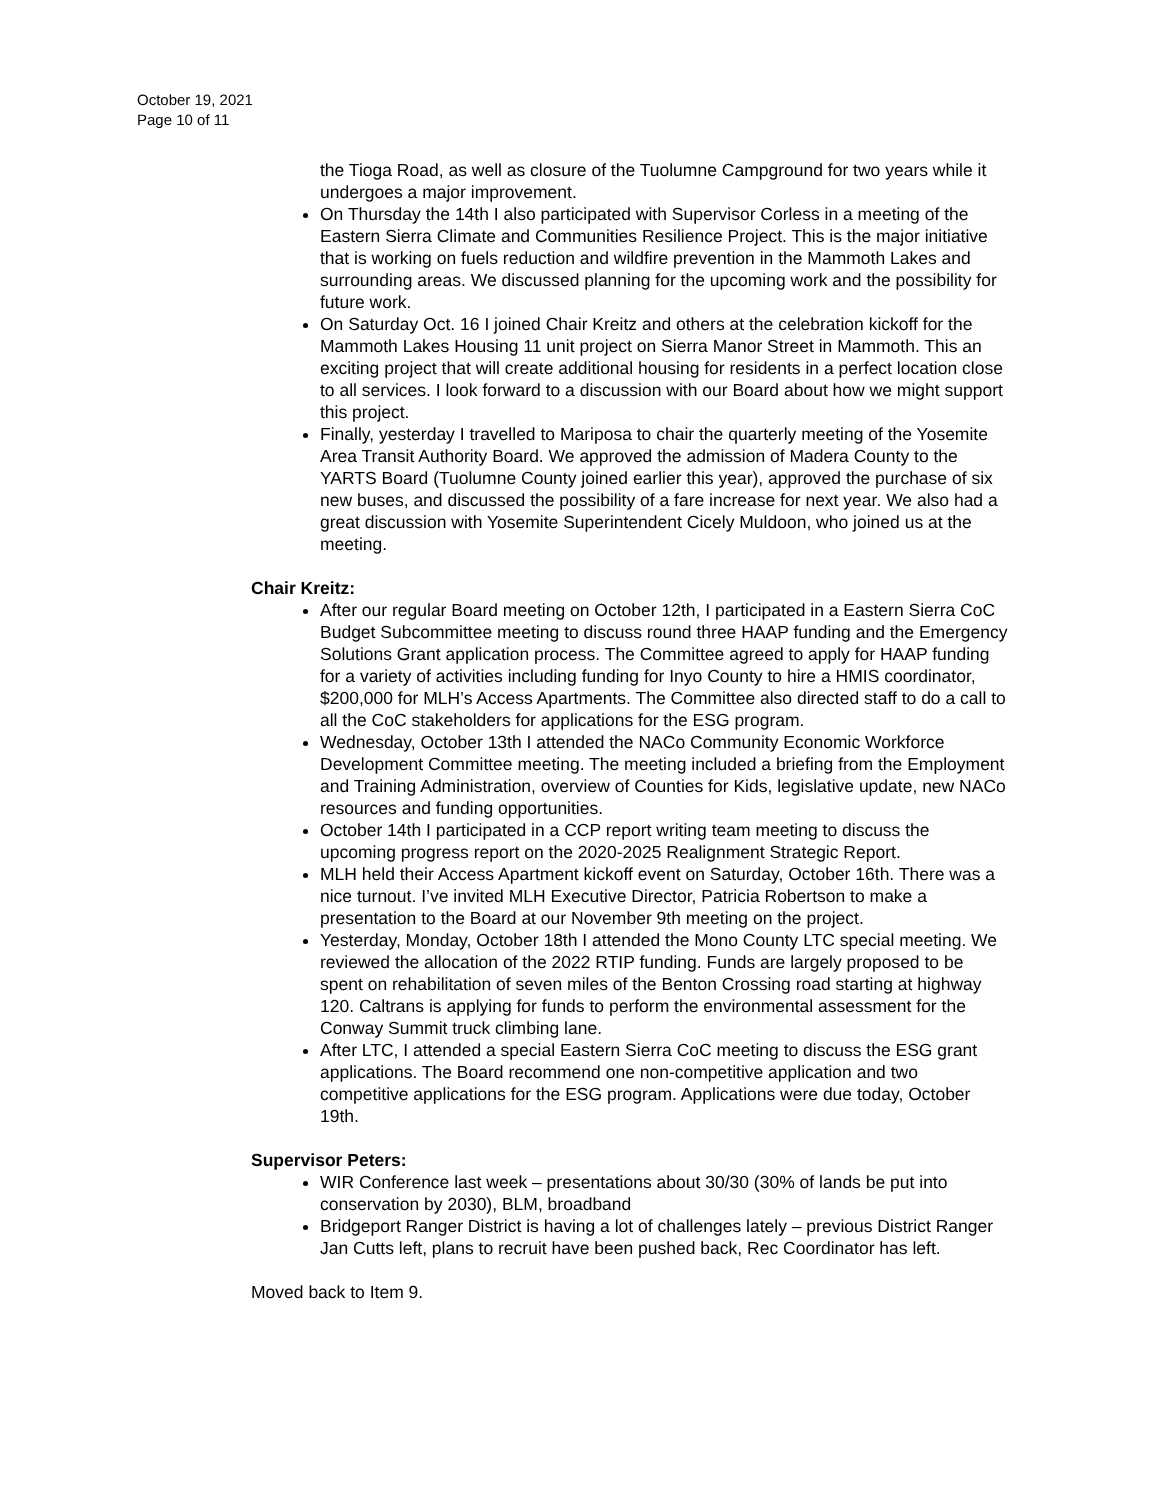October 19, 2021
Page 10 of 11
the Tioga Road, as well as closure of the Tuolumne Campground for two years while it undergoes a major improvement.
On Thursday the 14th I also participated with Supervisor Corless in a meeting of the Eastern Sierra Climate and Communities Resilience Project. This is the major initiative that is working on fuels reduction and wildfire prevention in the Mammoth Lakes and surrounding areas. We discussed planning for the upcoming work and the possibility for future work.
On Saturday Oct. 16 I joined Chair Kreitz and others at the celebration kickoff for the Mammoth Lakes Housing 11 unit project on Sierra Manor Street in Mammoth. This an exciting project that will create additional housing for residents in a perfect location close to all services. I look forward to a discussion with our Board about how we might support this project.
Finally, yesterday I travelled to Mariposa to chair the quarterly meeting of the Yosemite Area Transit Authority Board. We approved the admission of Madera County to the YARTS Board (Tuolumne County joined earlier this year), approved the purchase of six new buses, and discussed the possibility of a fare increase for next year. We also had a great discussion with Yosemite Superintendent Cicely Muldoon, who joined us at the meeting.
Chair Kreitz:
After our regular Board meeting on October 12th, I participated in a Eastern Sierra CoC Budget Subcommittee meeting to discuss round three HAAP funding and the Emergency Solutions Grant application process. The Committee agreed to apply for HAAP funding for a variety of activities including funding for Inyo County to hire a HMIS coordinator, $200,000 for MLH’s Access Apartments. The Committee also directed staff to do a call to all the CoC stakeholders for applications for the ESG program.
Wednesday, October 13th I attended the NACo Community Economic Workforce Development Committee meeting. The meeting included a briefing from the Employment and Training Administration, overview of Counties for Kids, legislative update, new NACo resources and funding opportunities.
October 14th I participated in a CCP report writing team meeting to discuss the upcoming progress report on the 2020-2025 Realignment Strategic Report.
MLH held their Access Apartment kickoff event on Saturday, October 16th. There was a nice turnout. I’ve invited MLH Executive Director, Patricia Robertson to make a presentation to the Board at our November 9th meeting on the project.
Yesterday, Monday, October 18th I attended the Mono County LTC special meeting. We reviewed the allocation of the 2022 RTIP funding. Funds are largely proposed to be spent on rehabilitation of seven miles of the Benton Crossing road starting at highway 120. Caltrans is applying for funds to perform the environmental assessment for the Conway Summit truck climbing lane.
After LTC, I attended a special Eastern Sierra CoC meeting to discuss the ESG grant applications. The Board recommend one non-competitive application and two competitive applications for the ESG program. Applications were due today, October 19th.
Supervisor Peters:
WIR Conference last week – presentations about 30/30 (30% of lands be put into conservation by 2030), BLM, broadband
Bridgeport Ranger District is having a lot of challenges lately – previous District Ranger Jan Cutts left, plans to recruit have been pushed back, Rec Coordinator has left.
Moved back to Item 9.